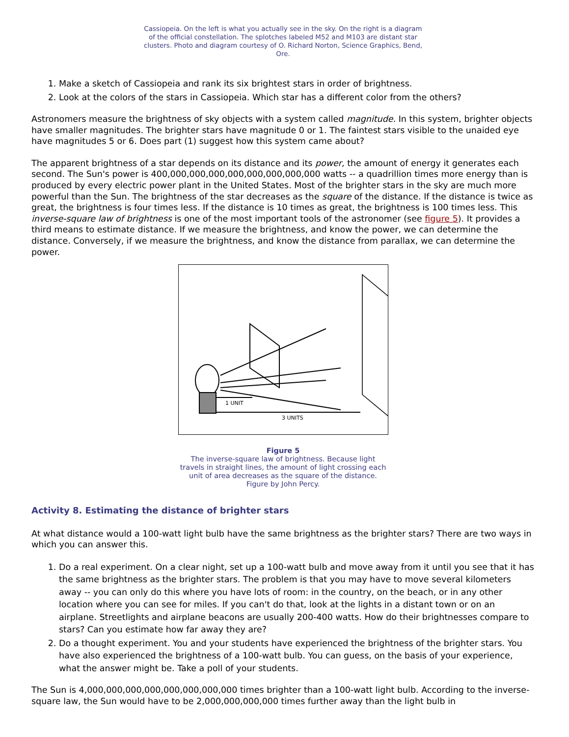Cassiopeia. On the left is what you actually see in the sky. On the right is a diagram of the official constellation. The splotches labeled M52 and M103 are distant star clusters. Photo and diagram courtesy of O. Richard Norton, Science Graphics, Bend, Ore.
1. Make a sketch of Cassiopeia and rank its six brightest stars in order of brightness.
2. Look at the colors of the stars in Cassiopeia. Which star has a different color from the others?
Astronomers measure the brightness of sky objects with a system called magnitude. In this system, brighter objects have smaller magnitudes. The brighter stars have magnitude 0 or 1. The faintest stars visible to the unaided eye have magnitudes 5 or 6. Does part (1) suggest how this system came about?
The apparent brightness of a star depends on its distance and its power, the amount of energy it generates each second. The Sun's power is 400,000,000,000,000,000,000,000,000 watts -- a quadrillion times more energy than is produced by every electric power plant in the United States. Most of the brighter stars in the sky are much more powerful than the Sun. The brightness of the star decreases as the square of the distance. If the distance is twice as great, the brightness is four times less. If the distance is 10 times as great, the brightness is 100 times less. This inverse-square law of brightness is one of the most important tools of the astronomer (see figure 5). It provides a third means to estimate distance. If we measure the brightness, and know the power, we can determine the distance. Conversely, if we measure the brightness, and know the distance from parallax, we can determine the power.
1 UNIT
3 UNITS
Figure 5
The inverse-square law of brightness. Because light travels in straight lines, the amount of light crossing each unit of area decreases as the square of the distance. Figure by John Percy.
Activity 8. Estimating the distance of brighter stars
At what distance would a 100-watt light bulb have the same brightness as the brighter stars? There are two ways in which you can answer this.
1. Do a real experiment. On a clear night, set up a 100-watt bulb and move away from it until you see that it has the same brightness as the brighter stars. The problem is that you may have to move several kilometers away -- you can only do this where you have lots of room: in the country, on the beach, or in any other location where you can see for miles. If you can't do that, look at the lights in a distant town or on an airplane. Streetlights and airplane beacons are usually 200-400 watts. How do their brightnesses compare to stars? Can you estimate how far away they are?
2. Do a thought experiment. You and your students have experienced the brightness of the brighter stars. You have also experienced the brightness of a 100-watt bulb. You can guess, on the basis of your experience, what the answer might be. Take a poll of your students.
The Sun is 4,000,000,000,000,000,000,000,000 times brighter than a 100-watt light bulb. According to the inverse-square law, the Sun would have to be 2,000,000,000,000 times further away than the light bulb in